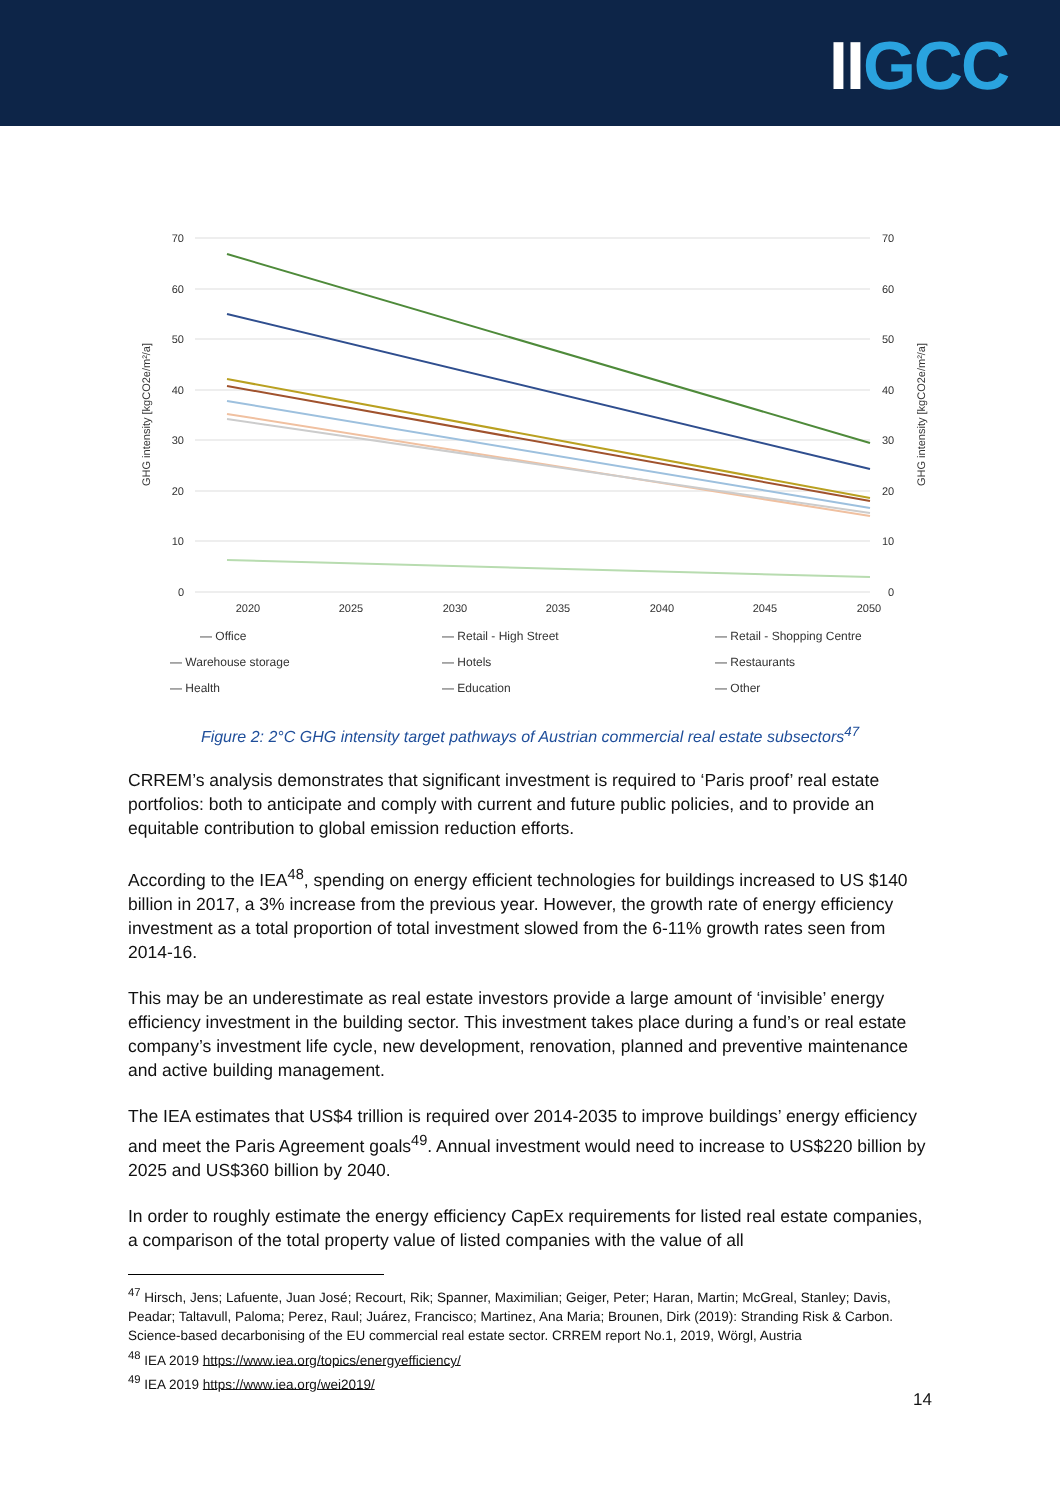IIGCC
70
60
50
40
30
20
10
0
70
60
50
40
30
20
10
0
2020
2025
2030
2035
2040
2045
2050
GHG intensity [kgCO2e/m²/a]
GHG intensity [kgCO2e/m²/a]
— Office
— Retail - High Street
— Retail - Shopping Centre
— Warehouse storage
— Hotels
— Restaurants
— Health
— Education
— Other
Figure 2: 2°C GHG intensity target pathways of Austrian commercial real estate subsectors<sup>47</sup>
CRREM’s analysis demonstrates that significant investment is required to ‘Paris proof’ real estate portfolios: both to anticipate and comply with current and future public policies, and to provide an equitable contribution to global emission reduction efforts.
According to the IEA<sup>48</sup>, spending on energy efficient technologies for buildings increased to US $140 billion in 2017, a 3% increase from the previous year. However, the growth rate of energy efficiency investment as a total proportion of total investment slowed from the 6-11% growth rates seen from 2014-16.
This may be an underestimate as real estate investors provide a large amount of ‘invisible’ energy efficiency investment in the building sector. This investment takes place during a fund’s or real estate company’s investment life cycle, new development, renovation, planned and preventive maintenance and active building management.
The IEA estimates that US$4 trillion is required over 2014-2035 to improve buildings’ energy efficiency and meet the Paris Agreement goals<sup>49</sup>. Annual investment would need to increase to US$220 billion by 2025 and US$360 billion by 2040.
In order to roughly estimate the energy efficiency CapEx requirements for listed real estate companies, a comparison of the total property value of listed companies with the value of all
<sup>47</sup> Hirsch, Jens; Lafuente, Juan José; Recourt, Rik; Spanner, Maximilian; Geiger, Peter; Haran, Martin; McGreal, Stanley; Davis, Peadar; Taltavull, Paloma; Perez, Raul; Juárez, Francisco; Martinez, Ana Maria; Brounen, Dirk (2019): Stranding Risk & Carbon. Science-based decarbonising of the EU commercial real estate sector. CRREM report No.1, 2019, Wörgl, Austria
<sup>48</sup> IEA 2019 https://www.iea.org/topics/energyefficiency/
<sup>49</sup> IEA 2019 https://www.iea.org/wei2019/
14